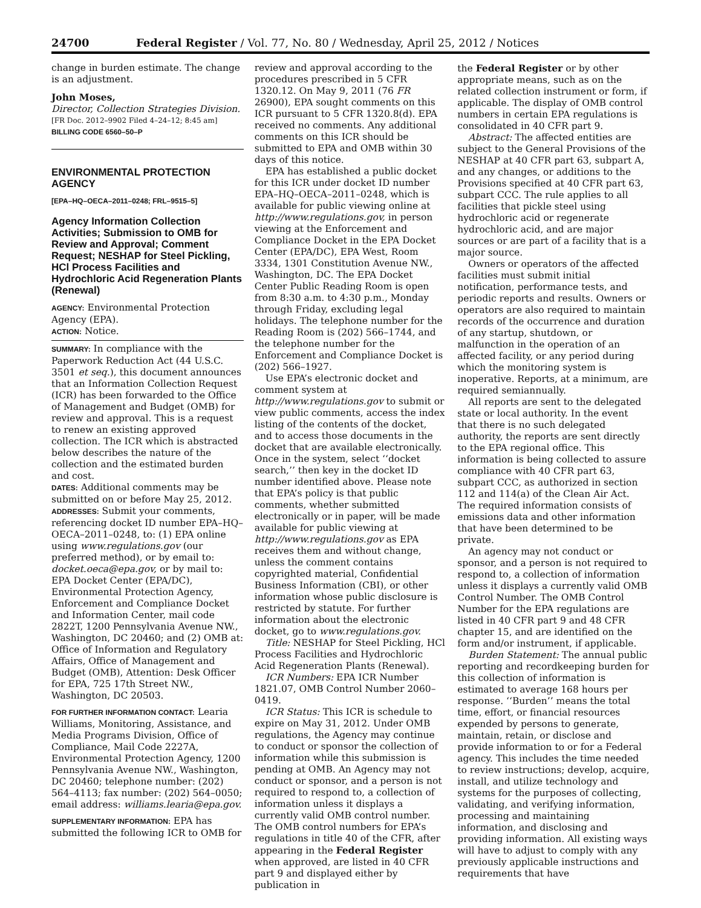24700 Federal Register / Vol. 77, No. 80 / Wednesday, April 25, 2012 / Notices
change in burden estimate. The change is an adjustment.
John Moses,
Director, Collection Strategies Division.
[FR Doc. 2012–9902 Filed 4–24–12; 8:45 am]
BILLING CODE 6560–50–P
ENVIRONMENTAL PROTECTION AGENCY
[EPA–HQ–OECA–2011–0248; FRL–9515–5]
Agency Information Collection Activities; Submission to OMB for Review and Approval; Comment Request; NESHAP for Steel Pickling, HCl Process Facilities and Hydrochloric Acid Regeneration Plants (Renewal)
AGENCY: Environmental Protection Agency (EPA).
ACTION: Notice.
SUMMARY: In compliance with the Paperwork Reduction Act (44 U.S.C. 3501 et seq.), this document announces that an Information Collection Request (ICR) has been forwarded to the Office of Management and Budget (OMB) for review and approval. This is a request to renew an existing approved collection. The ICR which is abstracted below describes the nature of the collection and the estimated burden and cost.
DATES: Additional comments may be submitted on or before May 25, 2012.
ADDRESSES: Submit your comments, referencing docket ID number EPA–HQ–OECA–2011–0248, to: (1) EPA online using www.regulations.gov (our preferred method), or by email to: docket.oeca@epa.gov, or by mail to: EPA Docket Center (EPA/DC), Environmental Protection Agency, Enforcement and Compliance Docket and Information Center, mail code 2822T, 1200 Pennsylvania Avenue NW., Washington, DC 20460; and (2) OMB at: Office of Information and Regulatory Affairs, Office of Management and Budget (OMB), Attention: Desk Officer for EPA, 725 17th Street NW., Washington, DC 20503.
FOR FURTHER INFORMATION CONTACT: Learia Williams, Monitoring, Assistance, and Media Programs Division, Office of Compliance, Mail Code 2227A, Environmental Protection Agency, 1200 Pennsylvania Avenue NW., Washington, DC 20460; telephone number: (202) 564–4113; fax number: (202) 564–0050; email address: williams.learia@epa.gov.
SUPPLEMENTARY INFORMATION: EPA has submitted the following ICR to OMB for
review and approval according to the procedures prescribed in 5 CFR 1320.12. On May 9, 2011 (76 FR 26900), EPA sought comments on this ICR pursuant to 5 CFR 1320.8(d). EPA received no comments. Any additional comments on this ICR should be submitted to EPA and OMB within 30 days of this notice.
EPA has established a public docket for this ICR under docket ID number EPA–HQ–OECA–2011–0248, which is available for public viewing online at http://www.regulations.gov, in person viewing at the Enforcement and Compliance Docket in the EPA Docket Center (EPA/DC), EPA West, Room 3334, 1301 Constitution Avenue NW., Washington, DC. The EPA Docket Center Public Reading Room is open from 8:30 a.m. to 4:30 p.m., Monday through Friday, excluding legal holidays. The telephone number for the Reading Room is (202) 566–1744, and the telephone number for the Enforcement and Compliance Docket is (202) 566–1927.
Use EPA’s electronic docket and comment system at http://www.regulations.gov to submit or view public comments, access the index listing of the contents of the docket, and to access those documents in the docket that are available electronically. Once in the system, select ‘‘docket search,’’ then key in the docket ID number identified above. Please note that EPA’s policy is that public comments, whether submitted electronically or in paper, will be made available for public viewing at http://www.regulations.gov as EPA receives them and without change, unless the comment contains copyrighted material, Confidential Business Information (CBI), or other information whose public disclosure is restricted by statute. For further information about the electronic docket, go to www.regulations.gov.
Title: NESHAP for Steel Pickling, HCl Process Facilities and Hydrochloric Acid Regeneration Plants (Renewal).
ICR Numbers: EPA ICR Number 1821.07, OMB Control Number 2060–0419.
ICR Status: This ICR is schedule to expire on May 31, 2012. Under OMB regulations, the Agency may continue to conduct or sponsor the collection of information while this submission is pending at OMB. An Agency may not conduct or sponsor, and a person is not required to respond to, a collection of information unless it displays a currently valid OMB control number. The OMB control numbers for EPA’s regulations in title 40 of the CFR, after appearing in the Federal Register when approved, are listed in 40 CFR part 9 and displayed either by publication in
the Federal Register or by other appropriate means, such as on the related collection instrument or form, if applicable. The display of OMB control numbers in certain EPA regulations is consolidated in 40 CFR part 9.
Abstract: The affected entities are subject to the General Provisions of the NESHAP at 40 CFR part 63, subpart A, and any changes, or additions to the Provisions specified at 40 CFR part 63, subpart CCC. The rule applies to all facilities that pickle steel using hydrochloric acid or regenerate hydrochloric acid, and are major sources or are part of a facility that is a major source.
Owners or operators of the affected facilities must submit initial notification, performance tests, and periodic reports and results. Owners or operators are also required to maintain records of the occurrence and duration of any startup, shutdown, or malfunction in the operation of an affected facility, or any period during which the monitoring system is inoperative. Reports, at a minimum, are required semiannually.
All reports are sent to the delegated state or local authority. In the event that there is no such delegated authority, the reports are sent directly to the EPA regional office. This information is being collected to assure compliance with 40 CFR part 63, subpart CCC, as authorized in section 112 and 114(a) of the Clean Air Act. The required information consists of emissions data and other information that have been determined to be private.
An agency may not conduct or sponsor, and a person is not required to respond to, a collection of information unless it displays a currently valid OMB Control Number. The OMB Control Number for the EPA regulations are listed in 40 CFR part 9 and 48 CFR chapter 15, and are identified on the form and/or instrument, if applicable.
Burden Statement: The annual public reporting and recordkeeping burden for this collection of information is estimated to average 168 hours per response. ‘‘Burden’’ means the total time, effort, or financial resources expended by persons to generate, maintain, retain, or disclose and provide information to or for a Federal agency. This includes the time needed to review instructions; develop, acquire, install, and utilize technology and systems for the purposes of collecting, validating, and verifying information, processing and maintaining information, and disclosing and providing information. All existing ways will have to adjust to comply with any previously applicable instructions and requirements that have